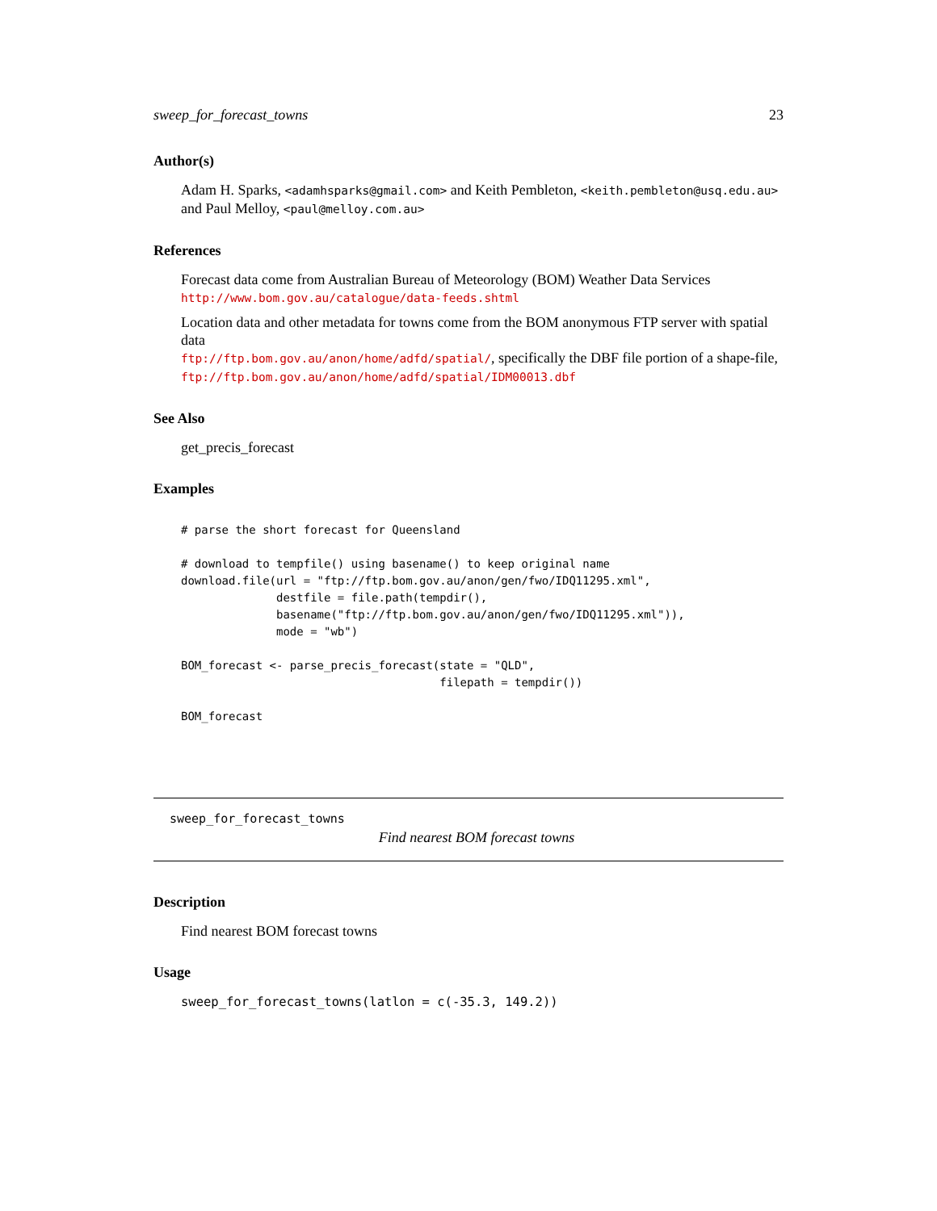sweep_for_forecast_towns 23
Author(s)
Adam H. Sparks, <adamhsparks@gmail.com> and Keith Pembleton, <keith.pembleton@usq.edu.au> and Paul Melloy, <paul@melloy.com.au>
References
Forecast data come from Australian Bureau of Meteorology (BOM) Weather Data Services
http://www.bom.gov.au/catalogue/data-feeds.shtml
Location data and other metadata for towns come from the BOM anonymous FTP server with spatial data
ftp://ftp.bom.gov.au/anon/home/adfd/spatial/, specifically the DBF file portion of a shape-file,
ftp://ftp.bom.gov.au/anon/home/adfd/spatial/IDM00013.dbf
See Also
get_precis_forecast
Examples
# parse the short forecast for Queensland

# download to tempfile() using basename() to keep original name
download.file(url = "ftp://ftp.bom.gov.au/anon/gen/fwo/IDQ11295.xml",
              destfile = file.path(tempdir(),
              basename("ftp://ftp.bom.gov.au/anon/gen/fwo/IDQ11295.xml")),
              mode = "wb")

BOM_forecast <- parse_precis_forecast(state = "QLD",
                                      filepath = tempdir())

BOM_forecast
sweep_for_forecast_towns
Find nearest BOM forecast towns
Description
Find nearest BOM forecast towns
Usage
sweep_for_forecast_towns(latlon = c(-35.3, 149.2))